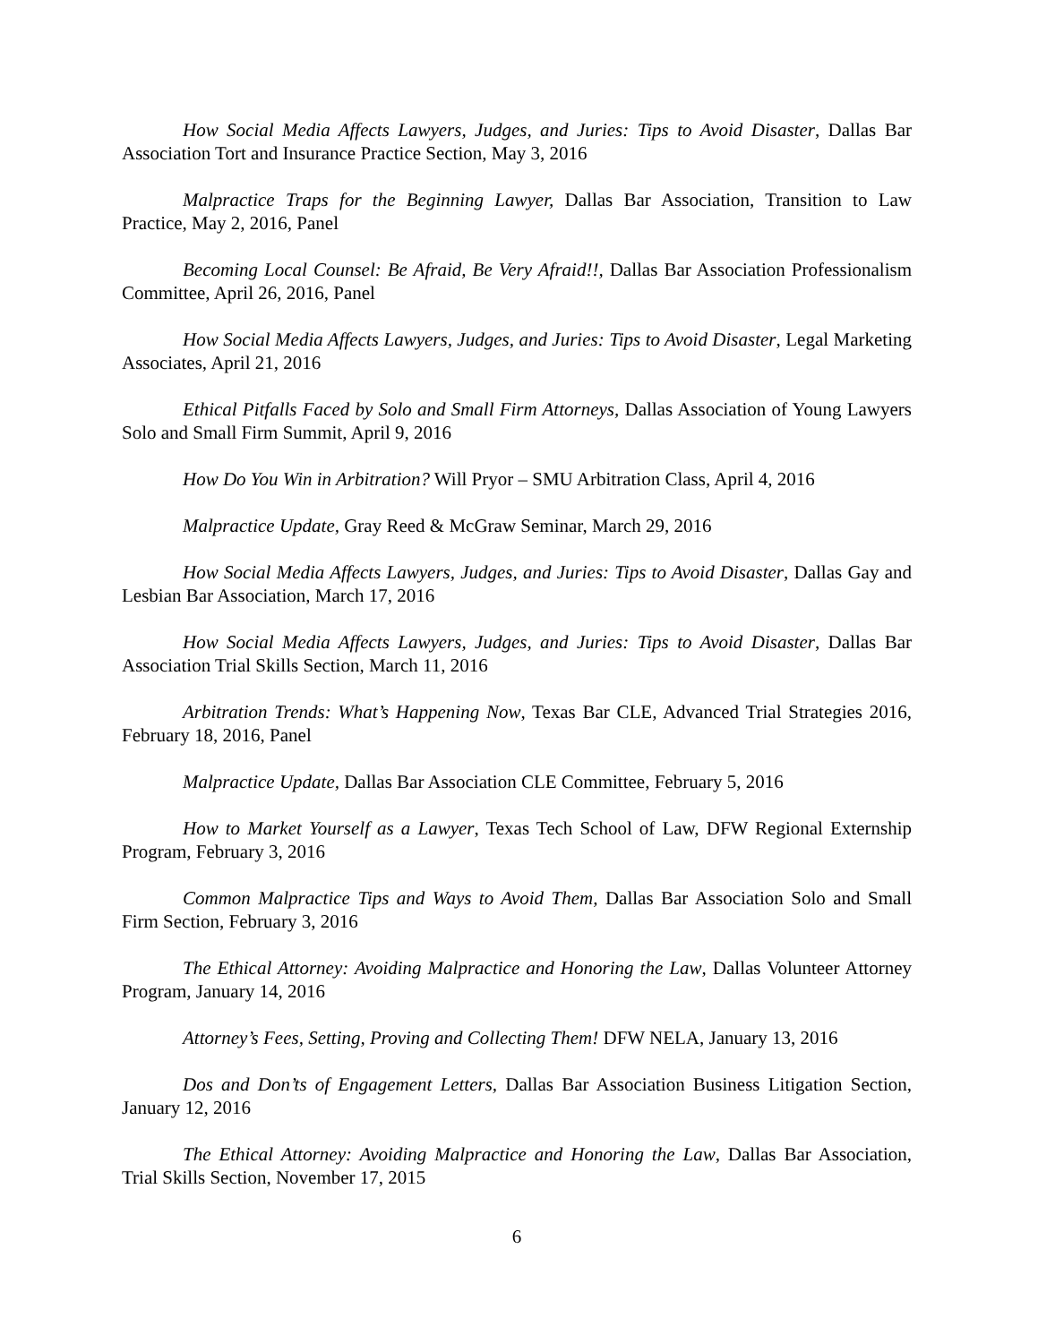How Social Media Affects Lawyers, Judges, and Juries: Tips to Avoid Disaster, Dallas Bar Association Tort and Insurance Practice Section, May 3, 2016
Malpractice Traps for the Beginning Lawyer, Dallas Bar Association, Transition to Law Practice, May 2, 2016, Panel
Becoming Local Counsel: Be Afraid, Be Very Afraid!!, Dallas Bar Association Professionalism Committee, April 26, 2016, Panel
How Social Media Affects Lawyers, Judges, and Juries: Tips to Avoid Disaster, Legal Marketing Associates, April 21, 2016
Ethical Pitfalls Faced by Solo and Small Firm Attorneys, Dallas Association of Young Lawyers Solo and Small Firm Summit, April 9, 2016
How Do You Win in Arbitration? Will Pryor – SMU Arbitration Class, April 4, 2016
Malpractice Update, Gray Reed & McGraw Seminar, March 29, 2016
How Social Media Affects Lawyers, Judges, and Juries: Tips to Avoid Disaster, Dallas Gay and Lesbian Bar Association, March 17, 2016
How Social Media Affects Lawyers, Judges, and Juries: Tips to Avoid Disaster, Dallas Bar Association Trial Skills Section, March 11, 2016
Arbitration Trends: What’s Happening Now, Texas Bar CLE, Advanced Trial Strategies 2016, February 18, 2016, Panel
Malpractice Update, Dallas Bar Association CLE Committee, February 5, 2016
How to Market Yourself as a Lawyer, Texas Tech School of Law, DFW Regional Externship Program, February 3, 2016
Common Malpractice Tips and Ways to Avoid Them, Dallas Bar Association Solo and Small Firm Section, February 3, 2016
The Ethical Attorney: Avoiding Malpractice and Honoring the Law, Dallas Volunteer Attorney Program, January 14, 2016
Attorney’s Fees, Setting, Proving and Collecting Them! DFW NELA, January 13, 2016
Dos and Don’ts of Engagement Letters, Dallas Bar Association Business Litigation Section, January 12, 2016
The Ethical Attorney: Avoiding Malpractice and Honoring the Law, Dallas Bar Association, Trial Skills Section, November 17, 2015
6